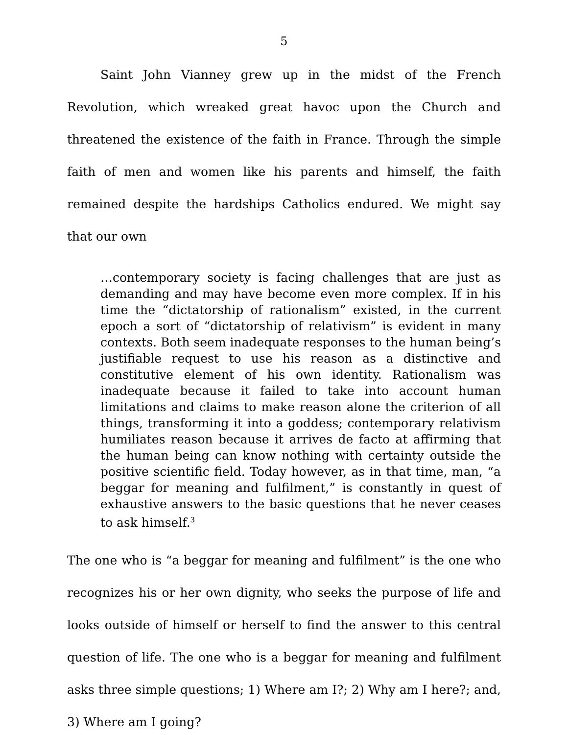5
Saint John Vianney grew up in the midst of the French Revolution, which wreaked great havoc upon the Church and threatened the existence of the faith in France. Through the simple faith of men and women like his parents and himself, the faith remained despite the hardships Catholics endured. We might say that our own
…contemporary society is facing challenges that are just as demanding and may have become even more complex. If in his time the “dictatorship of rationalism” existed, in the current epoch a sort of “dictatorship of relativism” is evident in many contexts. Both seem inadequate responses to the human being’s justifiable request to use his reason as a distinctive and constitutive element of his own identity. Rationalism was inadequate because it failed to take into account human limitations and claims to make reason alone the criterion of all things, transforming it into a goddess; contemporary relativism humiliates reason because it arrives de facto at affirming that the human being can know nothing with certainty outside the positive scientific field. Today however, as in that time, man, “a beggar for meaning and fulfilment,” is constantly in quest of exhaustive answers to the basic questions that he never ceases to ask himself.<sup>3</sup>
The one who is “a beggar for meaning and fulfilment” is the one who recognizes his or her own dignity, who seeks the purpose of life and looks outside of himself or herself to find the answer to this central question of life. The one who is a beggar for meaning and fulfilment asks three simple questions; 1) Where am I?; 2) Why am I here?; and, 3) Where am I going?